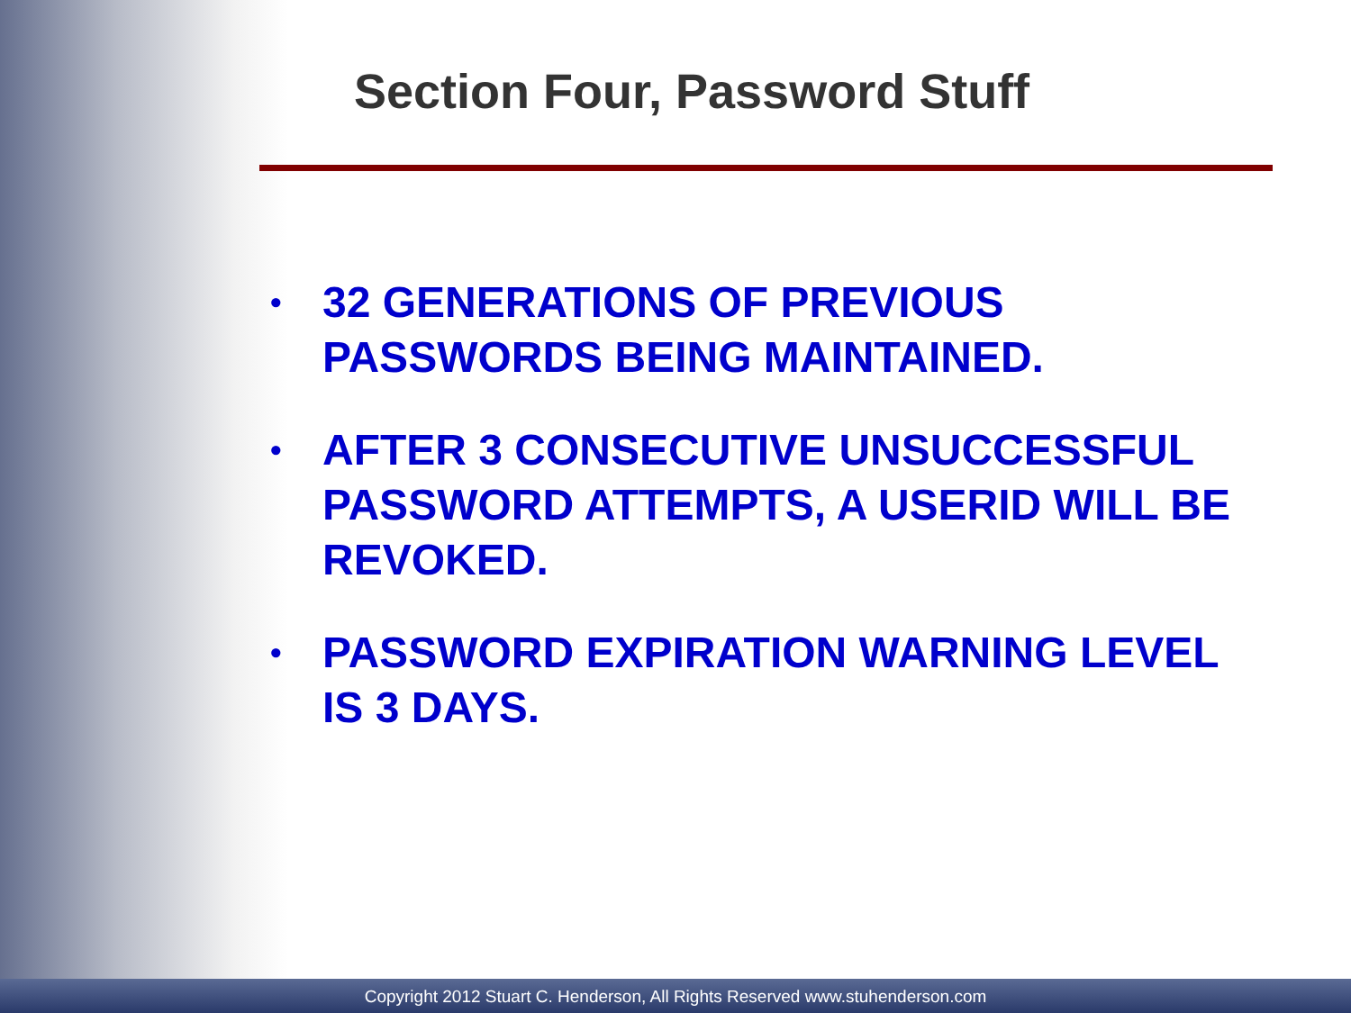Section Four, Password Stuff
• 32 GENERATIONS OF PREVIOUS PASSWORDS BEING MAINTAINED.
• AFTER 3 CONSECUTIVE UNSUCCESSFUL PASSWORD ATTEMPTS, A USERID WILL BE REVOKED.
• PASSWORD EXPIRATION WARNING LEVEL IS 3 DAYS.
Copyright 2012 Stuart C. Henderson, All Rights Reserved www.stuhenderson.com